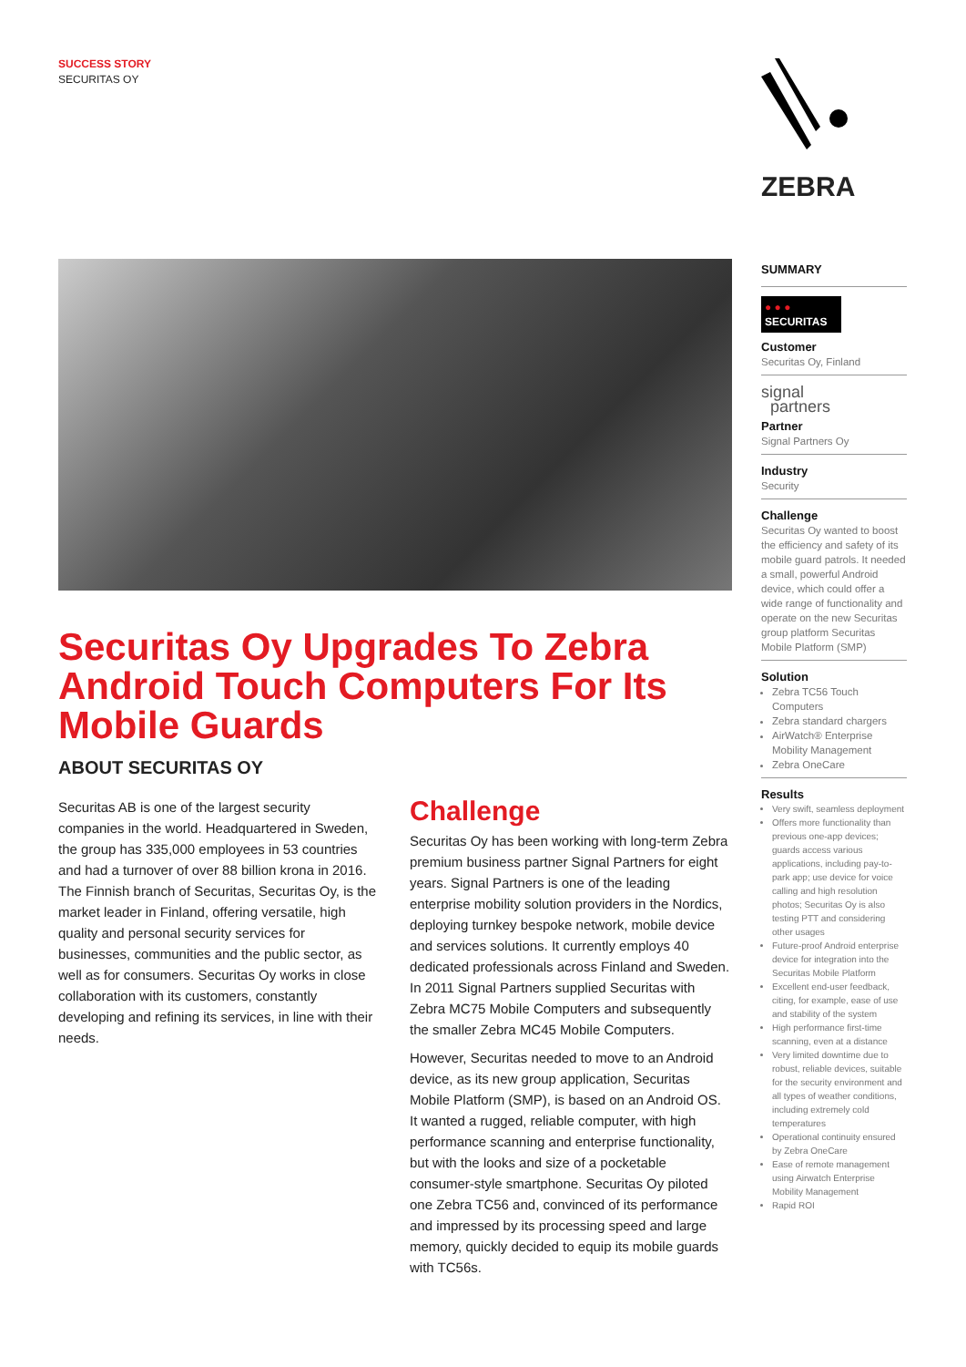SUCCESS STORY
SECURITAS OY
ZEBRA
Securitas Oy Upgrades To Zebra Android Touch Computers For Its Mobile Guards
ABOUT SECURITAS OY
Securitas AB is one of the largest security companies in the world. Headquartered in Sweden, the group has 335,000 employees in 53 countries and had a turnover of over 88 billion krona in 2016. The Finnish branch of Securitas, Securitas Oy, is the market leader in Finland, offering versatile, high quality and personal security services for businesses, communities and the public sector, as well as for consumers. Securitas Oy works in close collaboration with its customers, constantly developing and refining its services, in line with their needs.
Challenge
Securitas Oy has been working with long-term Zebra premium business partner Signal Partners for eight years. Signal Partners is one of the leading enterprise mobility solution providers in the Nordics, deploying turnkey bespoke network, mobile device and services solutions. It currently employs 40 dedicated professionals across Finland and Sweden. In 2011 Signal Partners supplied Securitas with Zebra MC75 Mobile Computers and subsequently the smaller Zebra MC45 Mobile Computers.
However, Securitas needed to move to an Android device, as its new group application, Securitas Mobile Platform (SMP), is based on an Android OS. It wanted a rugged, reliable computer, with high performance scanning and enterprise functionality, but with the looks and size of a pocketable consumer-style smartphone. Securitas Oy piloted one Zebra TC56 and, convinced of its performance and impressed by its processing speed and large memory, quickly decided to equip its mobile guards with TC56s.
SUMMARY
● ● ●
SECURITAS
Customer
Securitas Oy, Finland
signal
partners
Partner
Signal Partners Oy
Industry
Security
Challenge
Securitas Oy wanted to boost the efficiency and safety of its mobile guard patrols. It needed a small, powerful Android device, which could offer a wide range of functionality and operate on the new Securitas group platform Securitas Mobile Platform (SMP)
Solution
Zebra TC56 Touch Computers
Zebra standard chargers
AirWatch® Enterprise Mobility Management
Zebra OneCare
Results
Very swift, seamless deployment
Offers more functionality than previous one-app devices; guards access various applications, including pay-to-park app; use device for voice calling and high resolution photos; Securitas Oy is also testing PTT and considering other usages
Future-proof Android enterprise device for integration into the Securitas Mobile Platform
Excellent end-user feedback, citing, for example, ease of use and stability of the system
High performance first-time scanning, even at a distance
Very limited downtime due to robust, reliable devices, suitable for the security environment and all types of weather conditions, including extremely cold temperatures
Operational continuity ensured by Zebra OneCare
Ease of remote management using Airwatch Enterprise Mobility Management
Rapid ROI